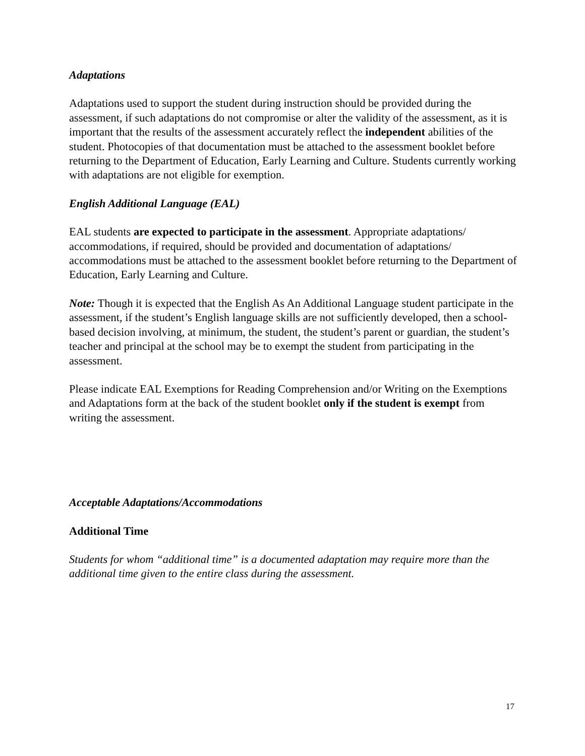Adaptations
Adaptations used to support the student during instruction should be provided during the assessment, if such adaptations do not compromise or alter the validity of the assessment, as it is important that the results of the assessment accurately reflect the independent abilities of the student. Photocopies of that documentation must be attached to the assessment booklet before returning to the Department of Education, Early Learning and Culture. Students currently working with adaptations are not eligible for exemption.
English Additional Language (EAL)
EAL students are expected to participate in the assessment. Appropriate adaptations/ accommodations, if required, should be provided and documentation of adaptations/ accommodations must be attached to the assessment booklet before returning to the Department of Education, Early Learning and Culture.
Note: Though it is expected that the English As An Additional Language student participate in the assessment, if the student’s English language skills are not sufficiently developed, then a school-based decision involving, at minimum, the student, the student’s parent or guardian, the student’s teacher and principal at the school may be to exempt the student from participating in the assessment.
Please indicate EAL Exemptions for Reading Comprehension and/or Writing on the Exemptions and Adaptations form at the back of the student booklet only if the student is exempt from writing the assessment.
Acceptable Adaptations/Accommodations
Additional Time
Students for whom “additional time” is a documented adaptation may require more than the additional time given to the entire class during the assessment.
17